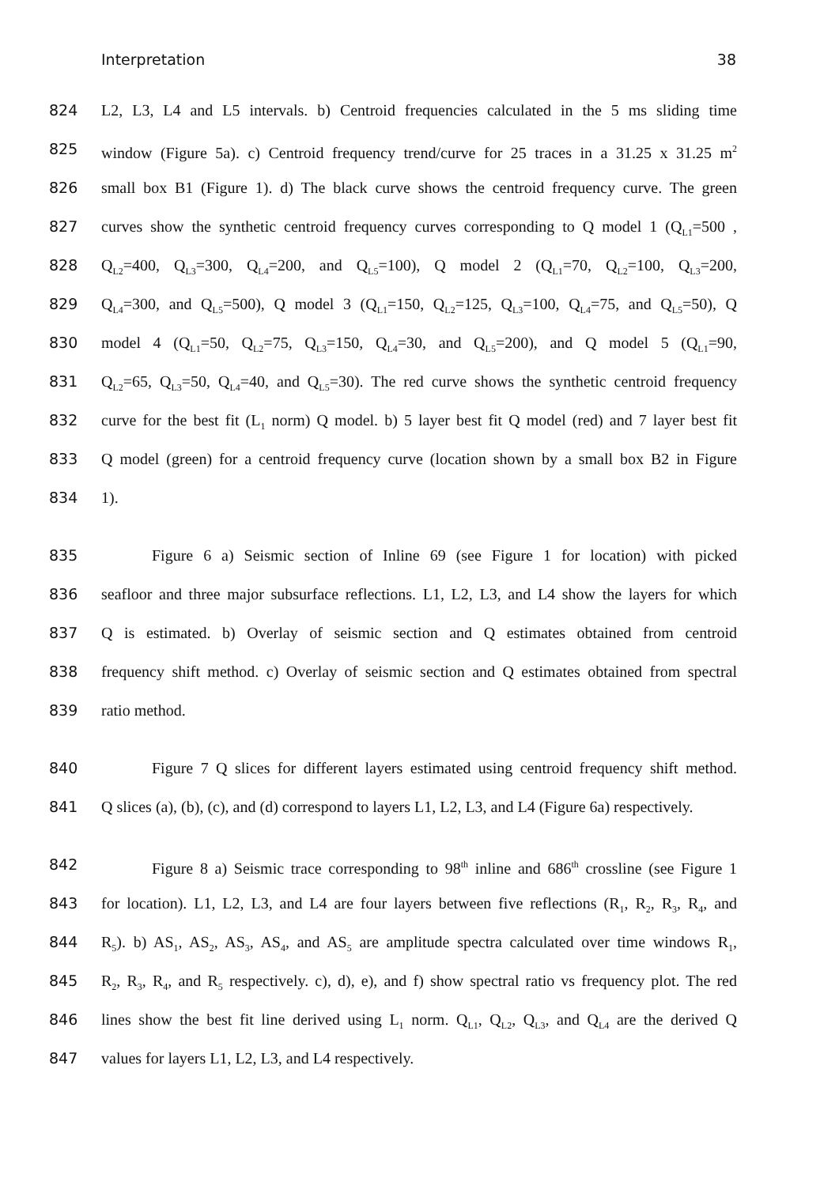Interpretation 38
824 L2, L3, L4 and L5 intervals. b) Centroid frequencies calculated in the 5 ms sliding time
825 window (Figure 5a). c) Centroid frequency trend/curve for 25 traces in a 31.25 x 31.25 m<sup>2</sup>
826 small box B1 (Figure 1). d) The black curve shows the centroid frequency curve. The green
827 curves show the synthetic centroid frequency curves corresponding to Q model 1 (Q<sub>L1</sub>=500 ,
828 Q<sub>L2</sub>=400, Q<sub>L3</sub>=300, Q<sub>L4</sub>=200, and Q<sub>L5</sub>=100), Q model 2 (Q<sub>L1</sub>=70, Q<sub>L2</sub>=100, Q<sub>L3</sub>=200,
829 Q<sub>L4</sub>=300, and Q<sub>L5</sub>=500), Q model 3 (Q<sub>L1</sub>=150, Q<sub>L2</sub>=125, Q<sub>L3</sub>=100, Q<sub>L4</sub>=75, and Q<sub>L5</sub>=50), Q
830 model 4 (Q<sub>L1</sub>=50, Q<sub>L2</sub>=75, Q<sub>L3</sub>=150, Q<sub>L4</sub>=30, and Q<sub>L5</sub>=200), and Q model 5 (Q<sub>L1</sub>=90,
831 Q<sub>L2</sub>=65, Q<sub>L3</sub>=50, Q<sub>L4</sub>=40, and Q<sub>L5</sub>=30). The red curve shows the synthetic centroid frequency
832 curve for the best fit (L<sub>1</sub> norm) Q model. b) 5 layer best fit Q model (red) and 7 layer best fit
833 Q model (green) for a centroid frequency curve (location shown by a small box B2 in Figure
834 1).
835 Figure 6 a) Seismic section of Inline 69 (see Figure 1 for location) with picked
836 seafloor and three major subsurface reflections. L1, L2, L3, and L4 show the layers for which
837 Q is estimated. b) Overlay of seismic section and Q estimates obtained from centroid
838 frequency shift method. c) Overlay of seismic section and Q estimates obtained from spectral
839 ratio method.
840 Figure 7 Q slices for different layers estimated using centroid frequency shift method.
841 Q slices (a), (b), (c), and (d) correspond to layers L1, L2, L3, and L4 (Figure 6a) respectively.
842 Figure 8 a) Seismic trace corresponding to 98<sup>th</sup> inline and 686<sup>th</sup> crossline (see Figure 1
843 for location). L1, L2, L3, and L4 are four layers between five reflections (R<sub>1</sub>, R<sub>2</sub>, R<sub>3</sub>, R<sub>4</sub>, and
844 R<sub>5</sub>). b) AS<sub>1</sub>, AS<sub>2</sub>, AS<sub>3</sub>, AS<sub>4</sub>, and AS<sub>5</sub> are amplitude spectra calculated over time windows R<sub>1</sub>,
845 R<sub>2</sub>, R<sub>3</sub>, R<sub>4</sub>, and R<sub>5</sub> respectively. c), d), e), and f) show spectral ratio vs frequency plot. The red
846 lines show the best fit line derived using L<sub>1</sub> norm. Q<sub>L1</sub>, Q<sub>L2</sub>, Q<sub>L3</sub>, and Q<sub>L4</sub> are the derived Q
847 values for layers L1, L2, L3, and L4 respectively.